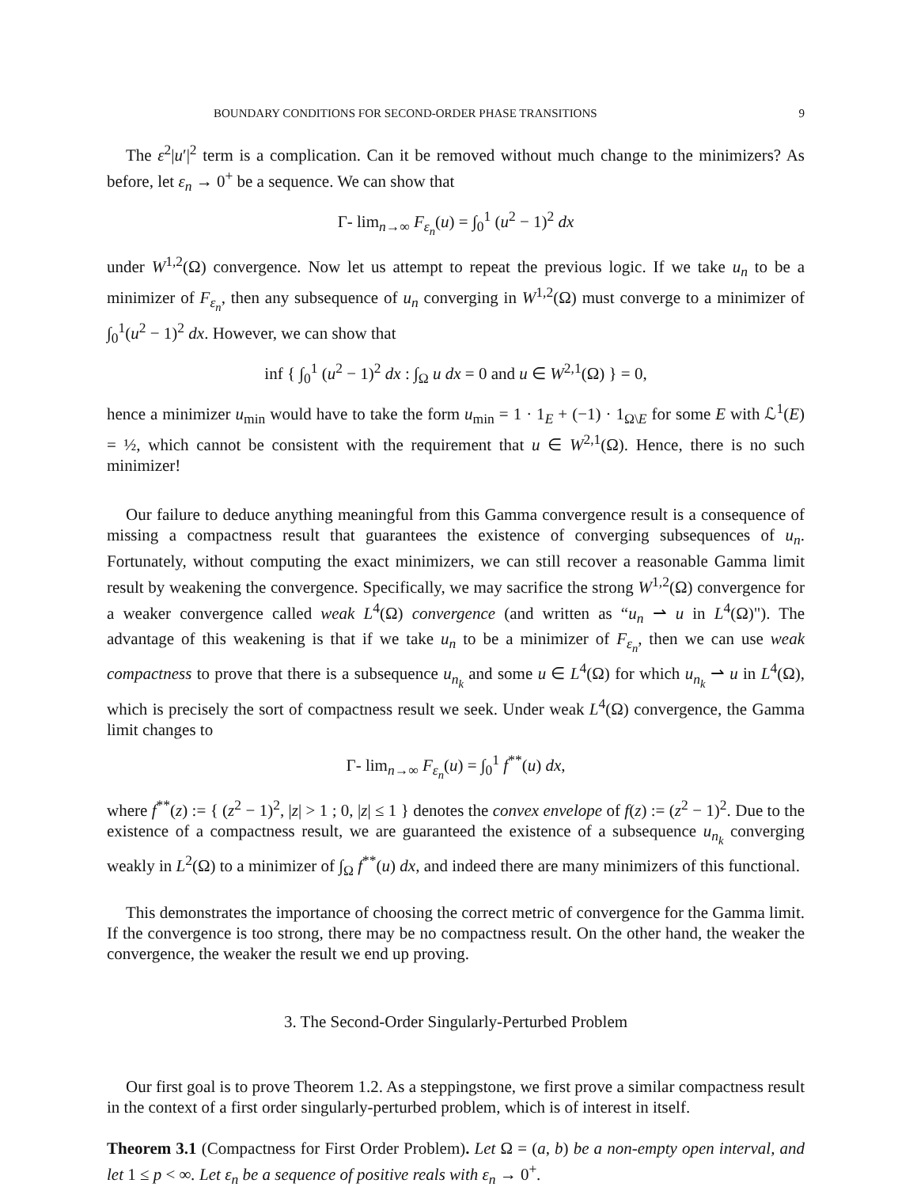BOUNDARY CONDITIONS FOR SECOND-ORDER PHASE TRANSITIONS 9
The ε<sup>2</sup>|u′|<sup>2</sup> term is a complication. Can it be removed without much change to the minimizers? As before, let ε<sub>n</sub> → 0<sup>+</sup> be a sequence. We can show that
Γ- lim<sub>n→∞</sub> F<sub>ε<sub>n</sub></sub>(u) = ∫<sub>0</sub><sup>1</sup> (u<sup>2</sup> − 1)<sup>2</sup> dx
under W<sup>1,2</sup>(Ω) convergence. Now let us attempt to repeat the previous logic. If we take u<sub>n</sub> to be a minimizer of F<sub>ε<sub>n</sub></sub>, then any subsequence of u<sub>n</sub> converging in W<sup>1,2</sup>(Ω) must converge to a minimizer of ∫<sub>0</sub><sup>1</sup>(u<sup>2</sup> − 1)<sup>2</sup> dx. However, we can show that
inf { ∫<sub>0</sub><sup>1</sup> (u<sup>2</sup> − 1)<sup>2</sup> dx : ∫<sub>Ω</sub> u dx = 0 and u ∈ W<sup>2,1</sup>(Ω) } = 0,
hence a minimizer u<sub>min</sub> would have to take the form u<sub>min</sub> = 1 · 1<sub>E</sub> + (−1) · 1<sub>Ω\E</sub> for some E with ℒ<sup>1</sup>(E) = ½, which cannot be consistent with the requirement that u ∈ W<sup>2,1</sup>(Ω). Hence, there is no such minimizer!
Our failure to deduce anything meaningful from this Gamma convergence result is a consequence of missing a compactness result that guarantees the existence of converging subsequences of u<sub>n</sub>. Fortunately, without computing the exact minimizers, we can still recover a reasonable Gamma limit result by weakening the convergence. Specifically, we may sacrifice the strong W<sup>1,2</sup>(Ω) convergence for a weaker convergence called weak L<sup>4</sup>(Ω) convergence (and written as “u<sub>n</sub> ⇀ u in L<sup>4</sup>(Ω)"). The advantage of this weakening is that if we take u<sub>n</sub> to be a minimizer of F<sub>ε<sub>n</sub></sub>, then we can use weak compactness to prove that there is a subsequence u<sub>n<sub>k</sub></sub> and some u ∈ L<sup>4</sup>(Ω) for which u<sub>n<sub>k</sub></sub> ⇀ u in L<sup>4</sup>(Ω), which is precisely the sort of compactness result we seek. Under weak L<sup>4</sup>(Ω) convergence, the Gamma limit changes to
Γ- lim<sub>n→∞</sub> F<sub>ε<sub>n</sub></sub>(u) = ∫<sub>0</sub><sup>1</sup> f<sup>**</sup>(u) dx,
where f<sup>**</sup>(z) := { (z<sup>2</sup> − 1)<sup>2</sup>, |z| > 1 ; 0, |z| ≤ 1 } denotes the convex envelope of f(z) := (z<sup>2</sup> − 1)<sup>2</sup>. Due to the existence of a compactness result, we are guaranteed the existence of a subsequence u<sub>n<sub>k</sub></sub> converging weakly in L<sup>2</sup>(Ω) to a minimizer of ∫<sub>Ω</sub> f<sup>**</sup>(u) dx, and indeed there are many minimizers of this functional.
This demonstrates the importance of choosing the correct metric of convergence for the Gamma limit. If the convergence is too strong, there may be no compactness result. On the other hand, the weaker the convergence, the weaker the result we end up proving.
3. The Second-Order Singularly-Perturbed Problem
Our first goal is to prove Theorem 1.2. As a steppingstone, we first prove a similar compactness result in the context of a first order singularly-perturbed problem, which is of interest in itself.
Theorem 3.1 (Compactness for First Order Problem). Let Ω = (a, b) be a non-empty open interval, and let 1 ≤ p < ∞. Let ε<sub>n</sub> be a sequence of positive reals with ε<sub>n</sub> → 0<sup>+</sup>.